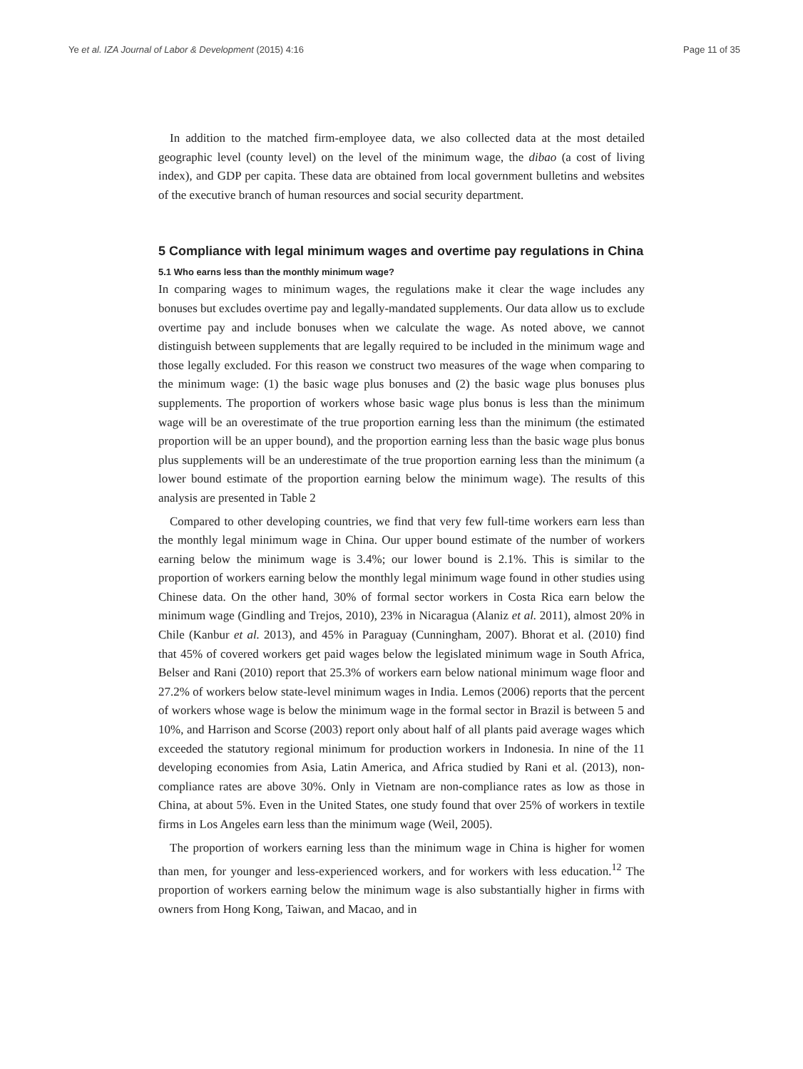Ye et al. IZA Journal of Labor & Development (2015) 4:16 Page 11 of 35
In addition to the matched firm-employee data, we also collected data at the most detailed geographic level (county level) on the level of the minimum wage, the dibao (a cost of living index), and GDP per capita. These data are obtained from local government bulletins and websites of the executive branch of human resources and social security department.
5 Compliance with legal minimum wages and overtime pay regulations in China
5.1 Who earns less than the monthly minimum wage?
In comparing wages to minimum wages, the regulations make it clear the wage includes any bonuses but excludes overtime pay and legally-mandated supplements. Our data allow us to exclude overtime pay and include bonuses when we calculate the wage. As noted above, we cannot distinguish between supplements that are legally required to be included in the minimum wage and those legally excluded. For this reason we construct two measures of the wage when comparing to the minimum wage: (1) the basic wage plus bonuses and (2) the basic wage plus bonuses plus supplements. The proportion of workers whose basic wage plus bonus is less than the minimum wage will be an overestimate of the true proportion earning less than the minimum (the estimated proportion will be an upper bound), and the proportion earning less than the basic wage plus bonus plus supplements will be an underestimate of the true proportion earning less than the minimum (a lower bound estimate of the proportion earning below the minimum wage). The results of this analysis are presented in Table 2
Compared to other developing countries, we find that very few full-time workers earn less than the monthly legal minimum wage in China. Our upper bound estimate of the number of workers earning below the minimum wage is 3.4%; our lower bound is 2.1%. This is similar to the proportion of workers earning below the monthly legal minimum wage found in other studies using Chinese data. On the other hand, 30% of formal sector workers in Costa Rica earn below the minimum wage (Gindling and Trejos, 2010), 23% in Nicaragua (Alaniz et al. 2011), almost 20% in Chile (Kanbur et al. 2013), and 45% in Paraguay (Cunningham, 2007). Bhorat et al. (2010) find that 45% of covered workers get paid wages below the legislated minimum wage in South Africa, Belser and Rani (2010) report that 25.3% of workers earn below national minimum wage floor and 27.2% of workers below state-level minimum wages in India. Lemos (2006) reports that the percent of workers whose wage is below the minimum wage in the formal sector in Brazil is between 5 and 10%, and Harrison and Scorse (2003) report only about half of all plants paid average wages which exceeded the statutory regional minimum for production workers in Indonesia. In nine of the 11 developing economies from Asia, Latin America, and Africa studied by Rani et al. (2013), non-compliance rates are above 30%. Only in Vietnam are non-compliance rates as low as those in China, at about 5%. Even in the United States, one study found that over 25% of workers in textile firms in Los Angeles earn less than the minimum wage (Weil, 2005).
The proportion of workers earning less than the minimum wage in China is higher for women than men, for younger and less-experienced workers, and for workers with less education.<sup>12</sup> The proportion of workers earning below the minimum wage is also substantially higher in firms with owners from Hong Kong, Taiwan, and Macao, and in